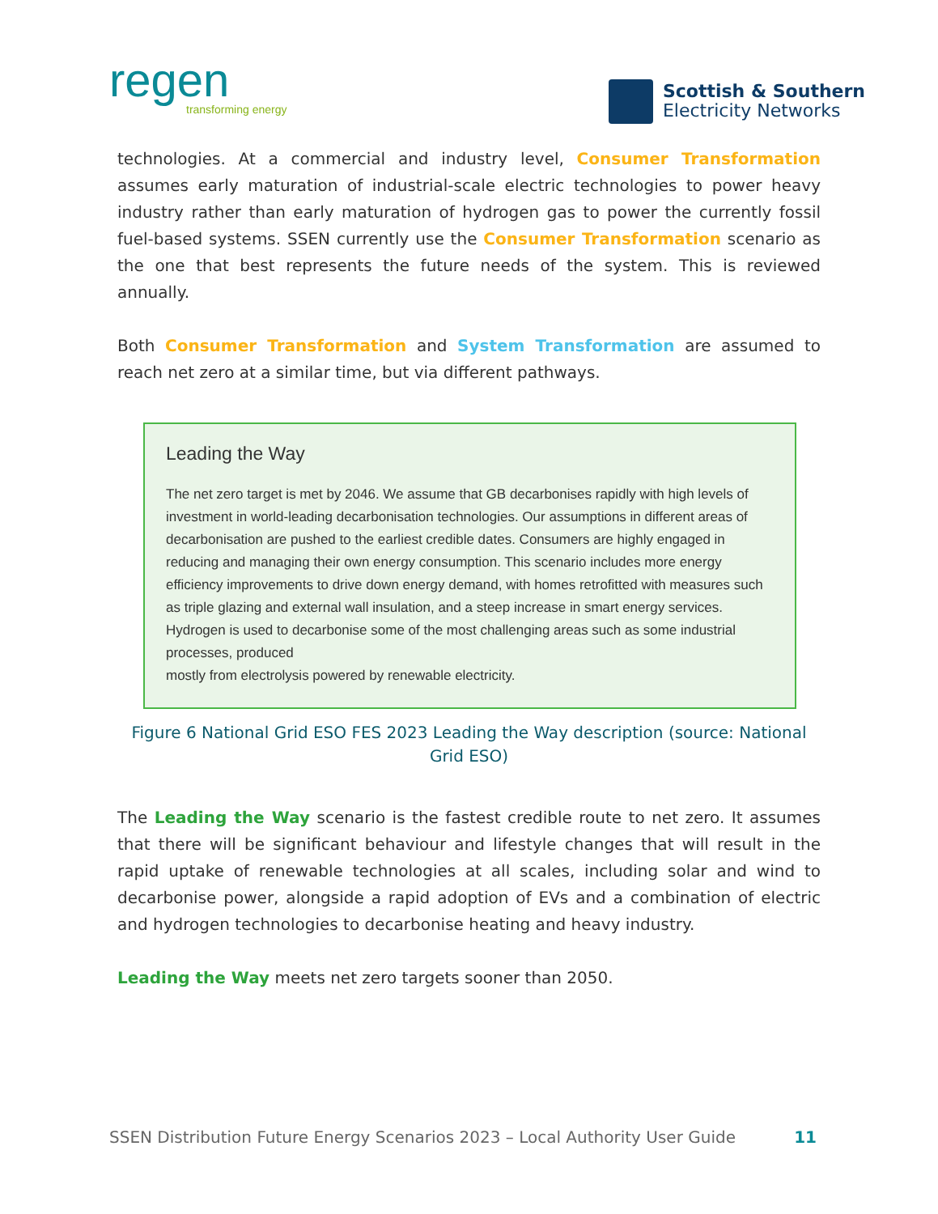regen
transforming energy
Scottish & Southern
Electricity Networks
technologies. At a commercial and industry level, Consumer Transformation assumes early maturation of industrial-scale electric technologies to power heavy industry rather than early maturation of hydrogen gas to power the currently fossil fuel-based systems. SSEN currently use the Consumer Transformation scenario as the one that best represents the future needs of the system. This is reviewed annually.
Both Consumer Transformation and System Transformation are assumed to reach net zero at a similar time, but via different pathways.
Leading the Way
The net zero target is met by 2046. We assume that GB decarbonises rapidly with high levels of investment in world-leading decarbonisation technologies. Our assumptions in different areas of decarbonisation are pushed to the earliest credible dates. Consumers are highly engaged in reducing and managing their own energy consumption. This scenario includes more energy efficiency improvements to drive down energy demand, with homes retrofitted with measures such as triple glazing and external wall insulation, and a steep increase in smart energy services. Hydrogen is used to decarbonise some of the most challenging areas such as some industrial processes, produced
mostly from electrolysis powered by renewable electricity.
Figure 6 National Grid ESO FES 2023 Leading the Way description (source: National Grid ESO)
The Leading the Way scenario is the fastest credible route to net zero. It assumes that there will be significant behaviour and lifestyle changes that will result in the rapid uptake of renewable technologies at all scales, including solar and wind to decarbonise power, alongside a rapid adoption of EVs and a combination of electric and hydrogen technologies to decarbonise heating and heavy industry.
Leading the Way meets net zero targets sooner than 2050.
SSEN Distribution Future Energy Scenarios 2023 – Local Authority User Guide 11